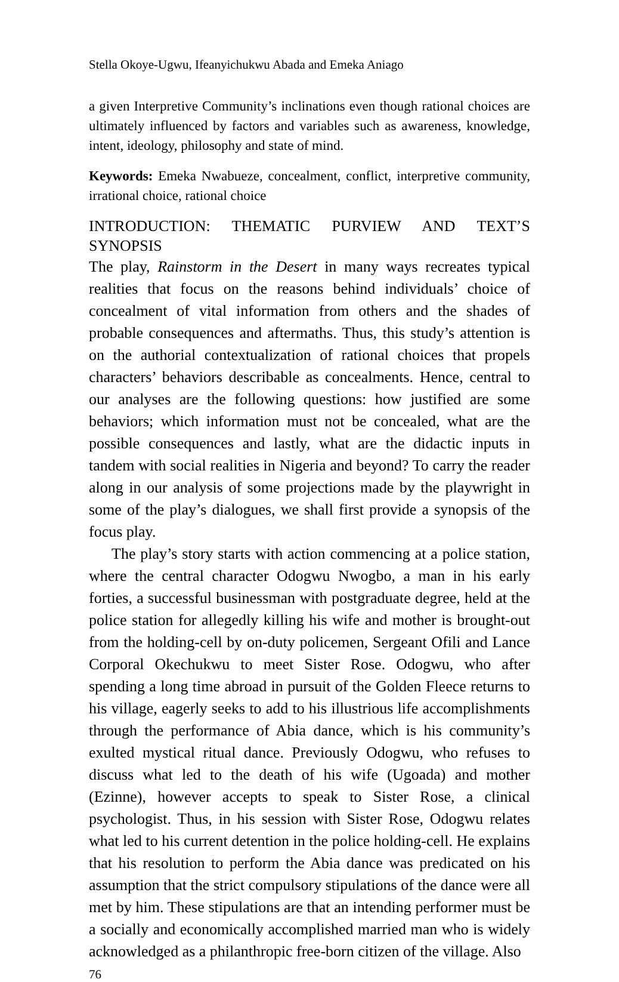Stella Okoye-Ugwu, Ifeanyichukwu Abada and Emeka Aniago
a given Interpretive Community’s inclinations even though rational choices are ultimately influenced by factors and variables such as awareness, knowledge, intent, ideology, philosophy and state of mind.
Keywords: Emeka Nwabueze, concealment, conflict, interpretive community, irrational choice, rational choice
INTRODUCTION: THEMATIC PURVIEW AND TEXT’S SYNOPSIS
The play, Rainstorm in the Desert in many ways recreates typical realities that focus on the reasons behind individuals’ choice of concealment of vital information from others and the shades of probable consequences and aftermaths. Thus, this study’s attention is on the authorial contextualization of rational choices that propels characters’ behaviors describable as concealments. Hence, central to our analyses are the following questions: how justified are some behaviors; which information must not be concealed, what are the possible consequences and lastly, what are the didactic inputs in tandem with social realities in Nigeria and beyond? To carry the reader along in our analysis of some projections made by the playwright in some of the play’s dialogues, we shall first provide a synopsis of the focus play.
The play’s story starts with action commencing at a police station, where the central character Odogwu Nwogbo, a man in his early forties, a successful businessman with postgraduate degree, held at the police station for allegedly killing his wife and mother is brought-out from the holding-cell by on-duty policemen, Sergeant Ofili and Lance Corporal Okechukwu to meet Sister Rose. Odogwu, who after spending a long time abroad in pursuit of the Golden Fleece returns to his village, eagerly seeks to add to his illustrious life accomplishments through the performance of Abia dance, which is his community’s exulted mystical ritual dance. Previously Odogwu, who refuses to discuss what led to the death of his wife (Ugoada) and mother (Ezinne), however accepts to speak to Sister Rose, a clinical psychologist. Thus, in his session with Sister Rose, Odogwu relates what led to his current detention in the police holding-cell. He explains that his resolution to perform the Abia dance was predicated on his assumption that the strict compulsory stipulations of the dance were all met by him. These stipulations are that an intending performer must be a socially and economically accomplished married man who is widely acknowledged as a philanthropic free-born citizen of the village. Also
76